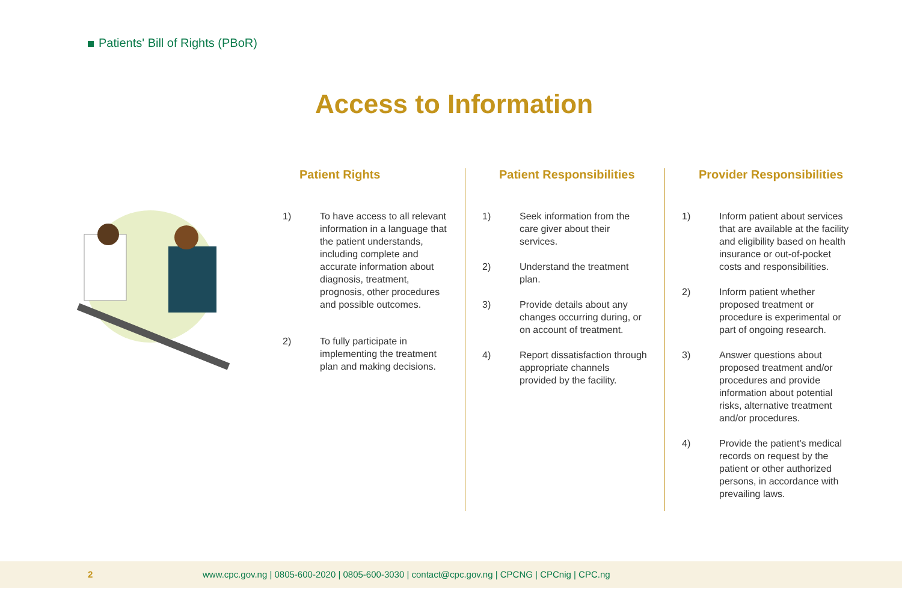Patients' Bill of Rights (PBoR)
Access to Information
Patient Rights
1) To have access to all relevant information in a language that the patient understands, including complete and accurate information about diagnosis, treatment, prognosis, other procedures and possible outcomes.
2) To fully participate in implementing the treatment plan and making decisions.
Patient Responsibilities
1) Seek information from the care giver about their services.
2) Understand the treatment plan.
3) Provide details about any changes occurring during, or on account of treatment.
4) Report dissatisfaction through appropriate channels provided by the facility.
Provider Responsibilities
1) Inform patient about services that are available at the facility and eligibility based on health insurance or out-of-pocket costs and responsibilities.
2) Inform patient whether proposed treatment or procedure is experimental or part of ongoing research.
3) Answer questions about proposed treatment and/or procedures and provide information about potential risks, alternative treatment and/or procedures.
4) Provide the patient's medical records on request by the patient or other authorized persons, in accordance with prevailing laws.
2 www.cpc.gov.ng | 0805-600-2020 | 0805-600-3030 | contact@cpc.gov.ng | CPCNG | CPCnig | CPC.ng